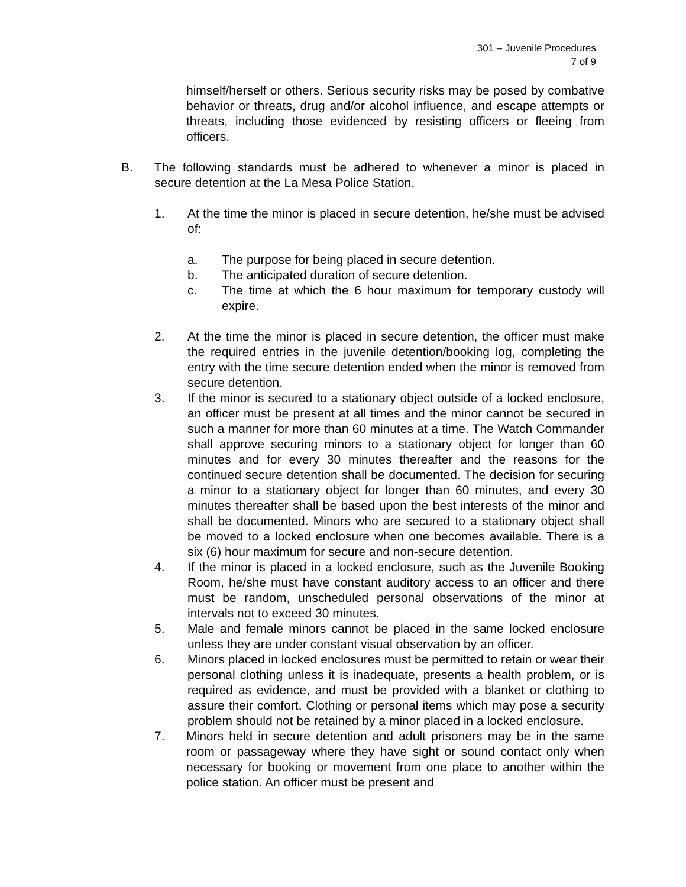301 – Juvenile Procedures
7 of 9
himself/herself or others. Serious security risks may be posed by combative behavior or threats, drug and/or alcohol influence, and escape attempts or threats, including those evidenced by resisting officers or fleeing from officers.
B. The following standards must be adhered to whenever a minor is placed in secure detention at the La Mesa Police Station.
1. At the time the minor is placed in secure detention, he/she must be advised of:
a. The purpose for being placed in secure detention.
b. The anticipated duration of secure detention.
c. The time at which the 6 hour maximum for temporary custody will expire.
2. At the time the minor is placed in secure detention, the officer must make the required entries in the juvenile detention/booking log, completing the entry with the time secure detention ended when the minor is removed from secure detention.
3. If the minor is secured to a stationary object outside of a locked enclosure, an officer must be present at all times and the minor cannot be secured in such a manner for more than 60 minutes at a time. The Watch Commander shall approve securing minors to a stationary object for longer than 60 minutes and for every 30 minutes thereafter and the reasons for the continued secure detention shall be documented. The decision for securing a minor to a stationary object for longer than 60 minutes, and every 30 minutes thereafter shall be based upon the best interests of the minor and shall be documented. Minors who are secured to a stationary object shall be moved to a locked enclosure when one becomes available. There is a six (6) hour maximum for secure and non-secure detention.
4. If the minor is placed in a locked enclosure, such as the Juvenile Booking Room, he/she must have constant auditory access to an officer and there must be random, unscheduled personal observations of the minor at intervals not to exceed 30 minutes.
5. Male and female minors cannot be placed in the same locked enclosure unless they are under constant visual observation by an officer.
6. Minors placed in locked enclosures must be permitted to retain or wear their personal clothing unless it is inadequate, presents a health problem, or is required as evidence, and must be provided with a blanket or clothing to assure their comfort. Clothing or personal items which may pose a security problem should not be retained by a minor placed in a locked enclosure.
7. Minors held in secure detention and adult prisoners may be in the same room or passageway where they have sight or sound contact only when necessary for booking or movement from one place to another within the police station. An officer must be present and